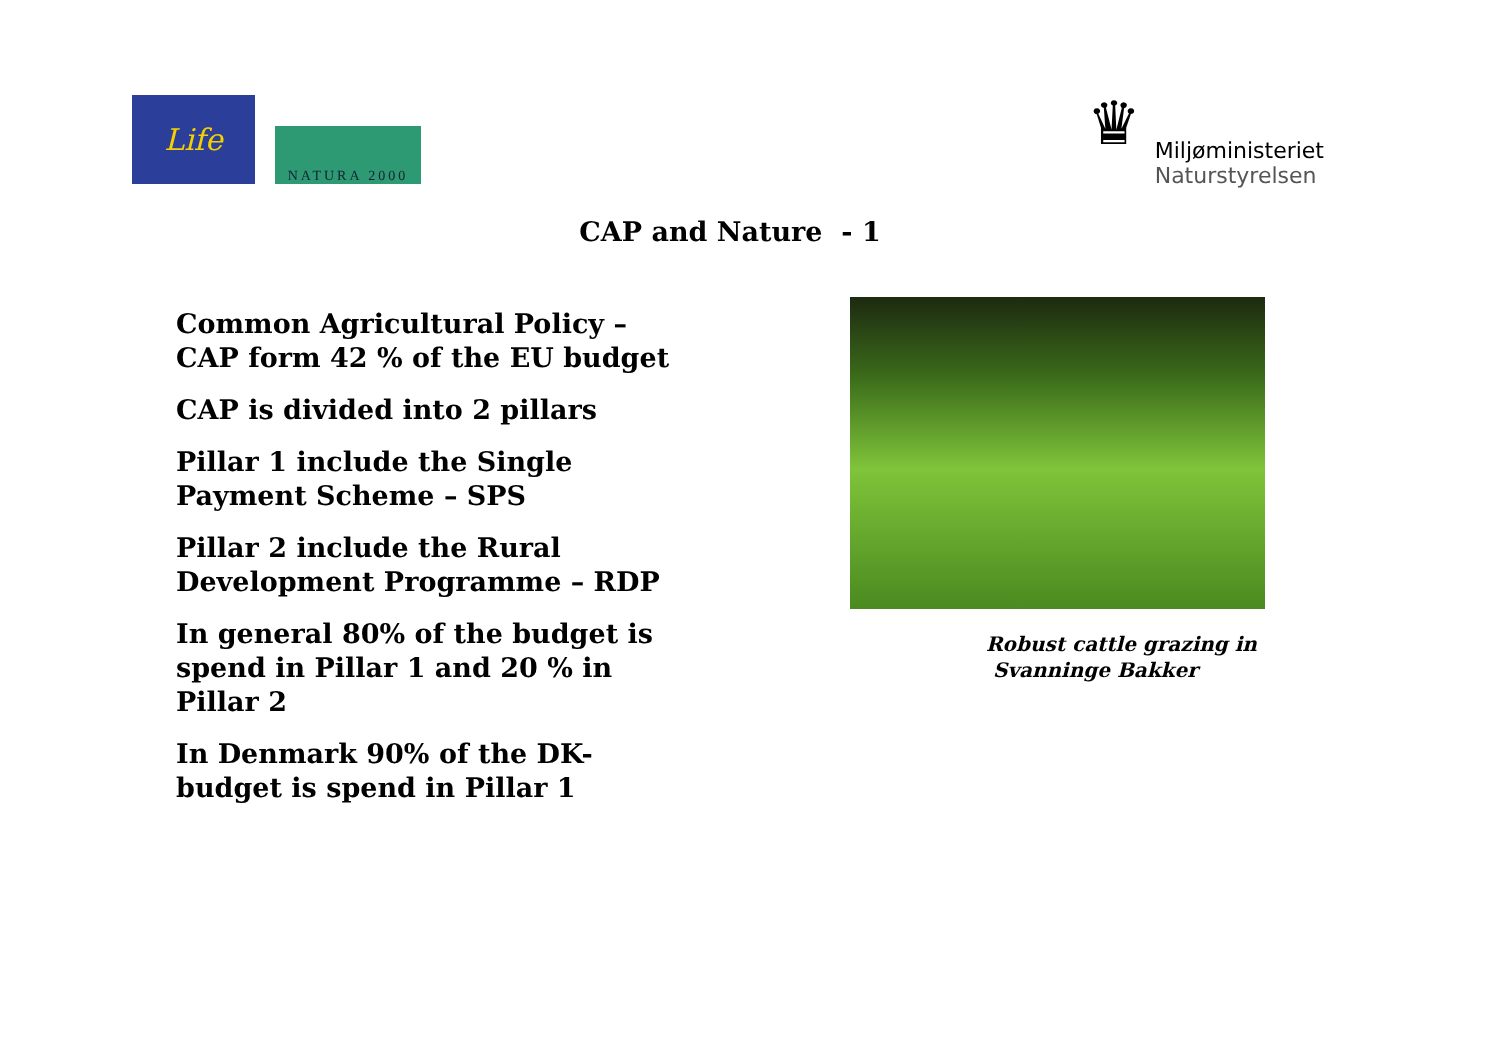Life
NATURA 2000
♛
Miljøministeriet
Naturstyrelsen
CAP and Nature - 1
Common Agricultural Policy –
CAP form 42 % of the EU budget
CAP is divided into 2 pillars
Pillar 1 include the Single
Payment Scheme – SPS
Pillar 2 include the Rural
Development Programme – RDP
In general 80% of the budget is
spend in Pillar 1 and 20 % in
Pillar 2
In Denmark 90% of the DK-
budget is spend in Pillar 1
Robust cattle grazing in
Svanninge Bakker